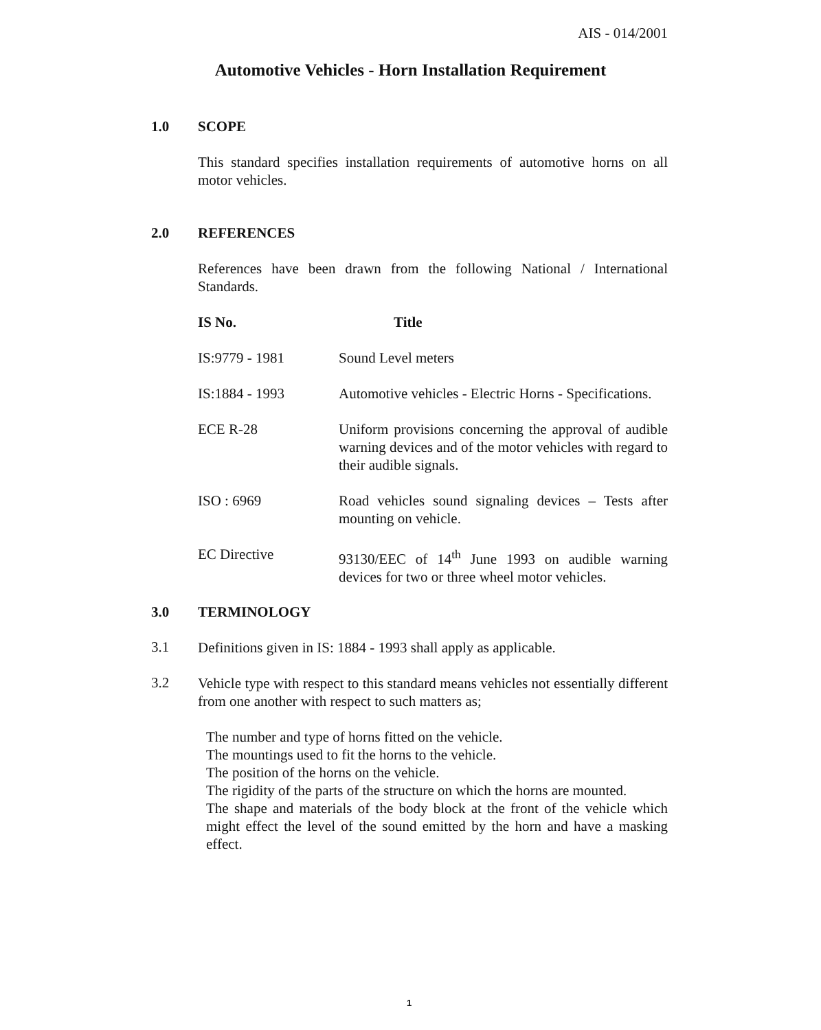AIS - 014/2001
Automotive Vehicles - Horn Installation Requirement
1.0 SCOPE
This standard specifies installation requirements of automotive horns on all motor vehicles.
2.0 REFERENCES
References have been drawn from the following National / International Standards.
| IS No. | Title |
| --- | --- |
| IS:9779 - 1981 | Sound Level meters |
| IS:1884 - 1993 | Automotive vehicles - Electric Horns - Specifications. |
| ECE R-28 | Uniform provisions concerning the approval of audible warning devices and of the motor vehicles with regard to their audible signals. |
| ISO : 6969 | Road vehicles sound signaling devices – Tests after mounting on vehicle. |
| EC Directive | 93130/EEC of 14<sup>th</sup> June 1993 on audible warning devices for two or three wheel motor vehicles. |
3.0 TERMINOLOGY
3.1
Definitions given in IS: 1884 - 1993 shall apply as applicable.
3.2
Vehicle type with respect to this standard means vehicles not essentially different from one another with respect to such matters as;
The number and type of horns fitted on the vehicle.
The mountings used to fit the horns to the vehicle.
The position of the horns on the vehicle.
The rigidity of the parts of the structure on which the horns are mounted.
The shape and materials of the body block at the front of the vehicle which might effect the level of the sound emitted by the horn and have a masking effect.
1